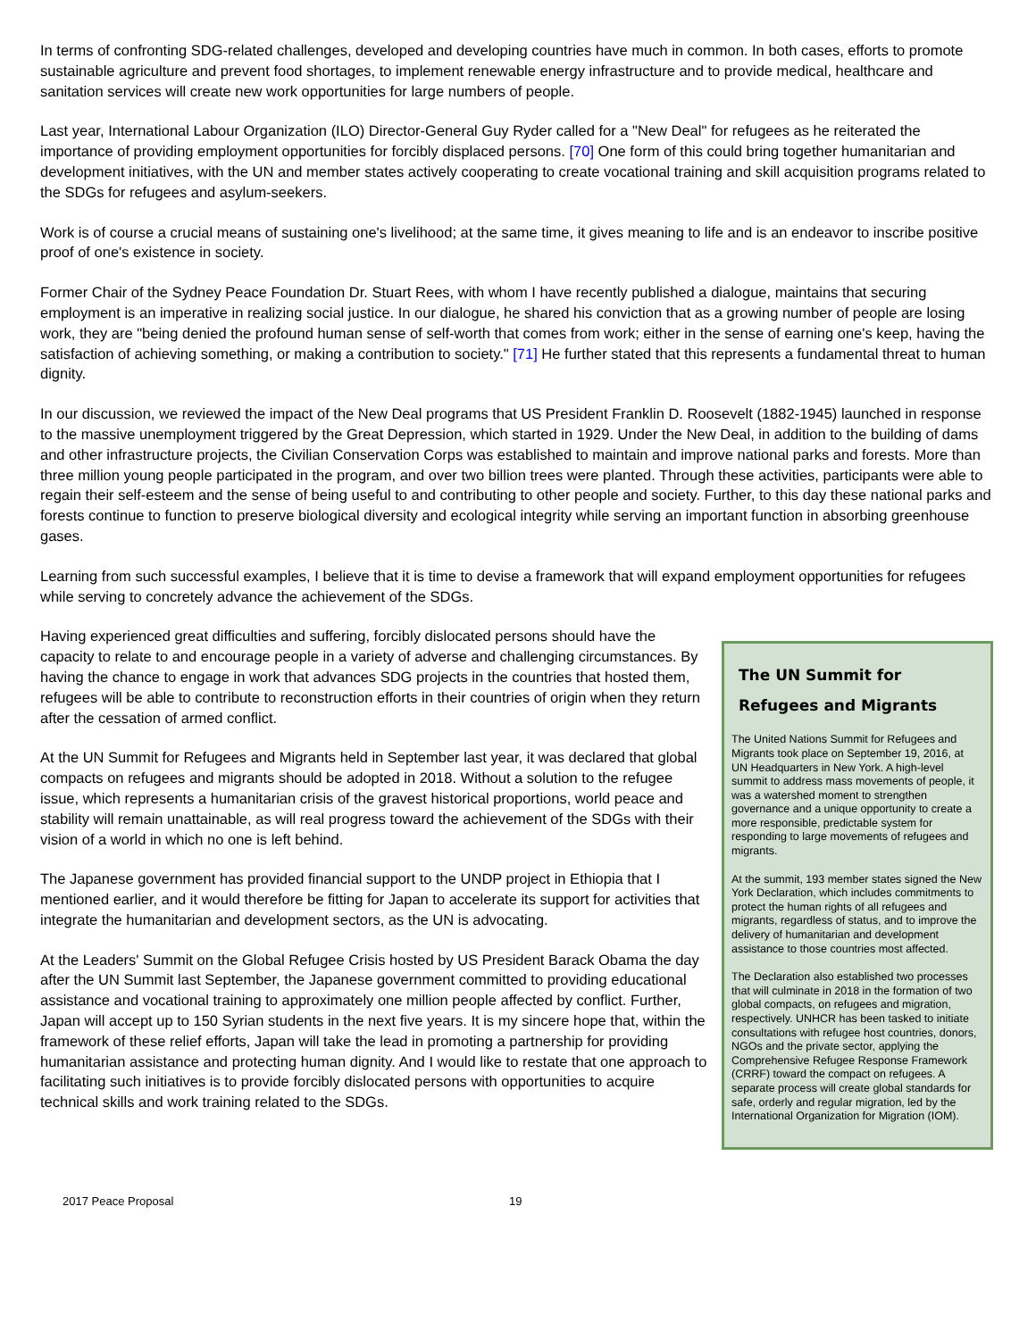In terms of confronting SDG-related challenges, developed and developing countries have much in common. In both cases, efforts to promote sustainable agriculture and prevent food shortages, to implement renewable energy infrastructure and to provide medical, healthcare and sanitation services will create new work opportunities for large numbers of people.
Last year, International Labour Organization (ILO) Director-General Guy Ryder called for a "New Deal" for refugees as he reiterated the importance of providing employment opportunities for forcibly displaced persons. [70] One form of this could bring together humanitarian and development initiatives, with the UN and member states actively cooperating to create vocational training and skill acquisition programs related to the SDGs for refugees and asylum-seekers.
Work is of course a crucial means of sustaining one's livelihood; at the same time, it gives meaning to life and is an endeavor to inscribe positive proof of one's existence in society.
Former Chair of the Sydney Peace Foundation Dr. Stuart Rees, with whom I have recently published a dialogue, maintains that securing employment is an imperative in realizing social justice. In our dialogue, he shared his conviction that as a growing number of people are losing work, they are "being denied the profound human sense of self-worth that comes from work; either in the sense of earning one's keep, having the satisfaction of achieving something, or making a contribution to society." [71] He further stated that this represents a fundamental threat to human dignity.
In our discussion, we reviewed the impact of the New Deal programs that US President Franklin D. Roosevelt (1882-1945) launched in response to the massive unemployment triggered by the Great Depression, which started in 1929. Under the New Deal, in addition to the building of dams and other infrastructure projects, the Civilian Conservation Corps was established to maintain and improve national parks and forests. More than three million young people participated in the program, and over two billion trees were planted. Through these activities, participants were able to regain their self-esteem and the sense of being useful to and contributing to other people and society. Further, to this day these national parks and forests continue to function to preserve biological diversity and ecological integrity while serving an important function in absorbing greenhouse gases.
Learning from such successful examples, I believe that it is time to devise a framework that will expand employment opportunities for refugees while serving to concretely advance the achievement of the SDGs.
Having experienced great difficulties and suffering, forcibly dislocated persons should have the capacity to relate to and encourage people in a variety of adverse and challenging circumstances. By having the chance to engage in work that advances SDG projects in the countries that hosted them, refugees will be able to contribute to reconstruction efforts in their countries of origin when they return after the cessation of armed conflict.
At the UN Summit for Refugees and Migrants held in September last year, it was declared that global compacts on refugees and migrants should be adopted in 2018. Without a solution to the refugee issue, which represents a humanitarian crisis of the gravest historical proportions, world peace and stability will remain unattainable, as will real progress toward the achievement of the SDGs with their vision of a world in which no one is left behind.
The Japanese government has provided financial support to the UNDP project in Ethiopia that I mentioned earlier, and it would therefore be fitting for Japan to accelerate its support for activities that integrate the humanitarian and development sectors, as the UN is advocating.
At the Leaders' Summit on the Global Refugee Crisis hosted by US President Barack Obama the day after the UN Summit last September, the Japanese government committed to providing educational assistance and vocational training to approximately one million people affected by conflict. Further, Japan will accept up to 150 Syrian students in the next five years. It is my sincere hope that, within the framework of these relief efforts, Japan will take the lead in promoting a partnership for providing humanitarian assistance and protecting human dignity. And I would like to restate that one approach to facilitating such initiatives is to provide forcibly dislocated persons with opportunities to acquire technical skills and work training related to the SDGs.
The UN Summit for Refugees and Migrants
The United Nations Summit for Refugees and Migrants took place on September 19, 2016, at UN Headquarters in New York. A high-level summit to address mass movements of people, it was a watershed moment to strengthen governance and a unique opportunity to create a more responsible, predictable system for responding to large movements of refugees and migrants.
At the summit, 193 member states signed the New York Declaration, which includes commitments to protect the human rights of all refugees and migrants, regardless of status, and to improve the delivery of humanitarian and development assistance to those countries most affected.
The Declaration also established two processes that will culminate in 2018 in the formation of two global compacts, on refugees and migration, respectively. UNHCR has been tasked to initiate consultations with refugee host countries, donors, NGOs and the private sector, applying the Comprehensive Refugee Response Framework (CRRF) toward the compact on refugees. A separate process will create global standards for safe, orderly and regular migration, led by the International Organization for Migration (IOM).
2017 Peace Proposal 19